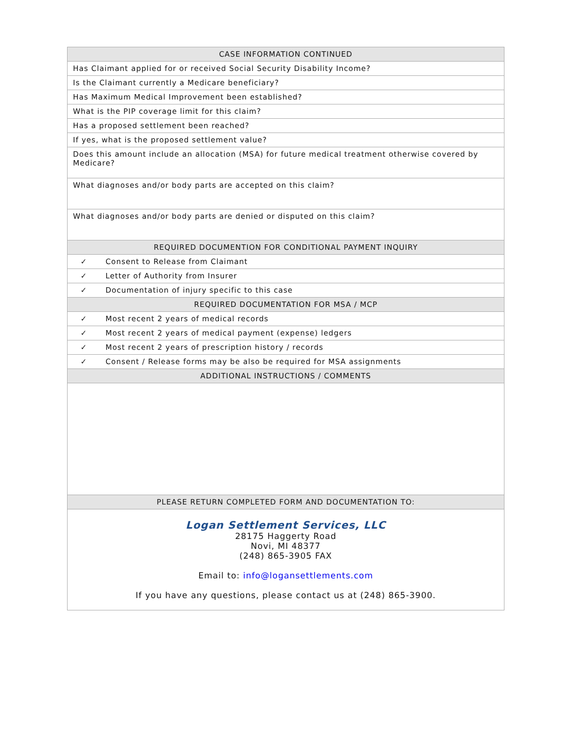| CASE INFORMATION CONTINUED | |
| --- | --- |
| Has Claimant applied for or received Social Security Disability Income? | |
| Is the Claimant currently a Medicare beneficiary? | |
| Has Maximum Medical Improvement been established? | |
| What is the PIP coverage limit for this claim? | |
| Has a proposed settlement been reached? | |
| If yes, what is the proposed settlement value? | |
| Does this amount include an allocation (MSA) for future medical treatment otherwise covered by Medicare? | |
| What diagnoses and/or body parts are accepted on this claim? | |
| What diagnoses and/or body parts are denied or disputed on this claim? | |
| REQUIRED DOCUMENTION FOR CONDITIONAL PAYMENT INQUIRY | |
| ✓ | Consent to Release from Claimant |
| ✓ | Letter of Authority from Insurer |
| ✓ | Documentation of injury specific to this case |
| REQUIRED DOCUMENTATION FOR MSA / MCP | |
| ✓ | Most recent 2 years of medical records |
| ✓ | Most recent 2 years of medical payment (expense) ledgers |
| ✓ | Most recent 2 years of prescription history / records |
| ✓ | Consent / Release forms may be also be required for MSA assignments |
| ADDITIONAL INSTRUCTIONS / COMMENTS | |
| PLEASE RETURN COMPLETED FORM AND DOCUMENTATION TO: | |
| Logan Settlement Services, LLC 28175 Haggerty Road Novi, MI 48377 (248) 865-3905 FAX Email to: info@logansettlements.com If you have any questions, please contact us at (248) 865-3900. | |